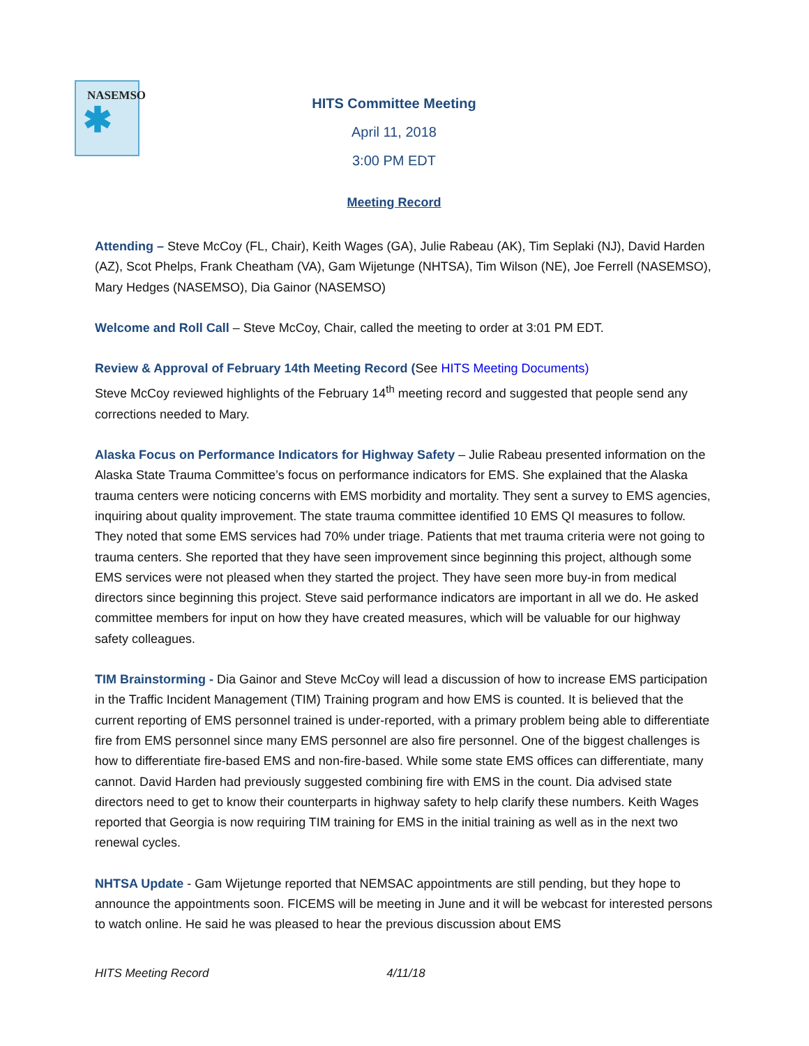NASEMSO
✱
HITS Committee Meeting
April 11, 2018
3:00 PM EDT
Meeting Record
Attending – Steve McCoy (FL, Chair), Keith Wages (GA), Julie Rabeau (AK), Tim Seplaki (NJ), David Harden (AZ), Scot Phelps, Frank Cheatham (VA), Gam Wijetunge (NHTSA), Tim Wilson (NE), Joe Ferrell (NASEMSO), Mary Hedges (NASEMSO), Dia Gainor (NASEMSO)
Welcome and Roll Call – Steve McCoy, Chair, called the meeting to order at 3:01 PM EDT.
Review & Approval of February 14th Meeting Record (See HITS Meeting Documents)
Steve McCoy reviewed highlights of the February 14<sup>th</sup> meeting record and suggested that people send any corrections needed to Mary.
Alaska Focus on Performance Indicators for Highway Safety – Julie Rabeau presented information on the Alaska State Trauma Committee’s focus on performance indicators for EMS. She explained that the Alaska trauma centers were noticing concerns with EMS morbidity and mortality. They sent a survey to EMS agencies, inquiring about quality improvement. The state trauma committee identified 10 EMS QI measures to follow. They noted that some EMS services had 70% under triage. Patients that met trauma criteria were not going to trauma centers. She reported that they have seen improvement since beginning this project, although some EMS services were not pleased when they started the project. They have seen more buy-in from medical directors since beginning this project. Steve said performance indicators are important in all we do. He asked committee members for input on how they have created measures, which will be valuable for our highway safety colleagues.
TIM Brainstorming - Dia Gainor and Steve McCoy will lead a discussion of how to increase EMS participation in the Traffic Incident Management (TIM) Training program and how EMS is counted. It is believed that the current reporting of EMS personnel trained is under-reported, with a primary problem being able to differentiate fire from EMS personnel since many EMS personnel are also fire personnel. One of the biggest challenges is how to differentiate fire-based EMS and non-fire-based. While some state EMS offices can differentiate, many cannot. David Harden had previously suggested combining fire with EMS in the count. Dia advised state directors need to get to know their counterparts in highway safety to help clarify these numbers. Keith Wages reported that Georgia is now requiring TIM training for EMS in the initial training as well as in the next two renewal cycles.
NHTSA Update - Gam Wijetunge reported that NEMSAC appointments are still pending, but they hope to announce the appointments soon. FICEMS will be meeting in June and it will be webcast for interested persons to watch online. He said he was pleased to hear the previous discussion about EMS
HITS Meeting Record 4/11/18